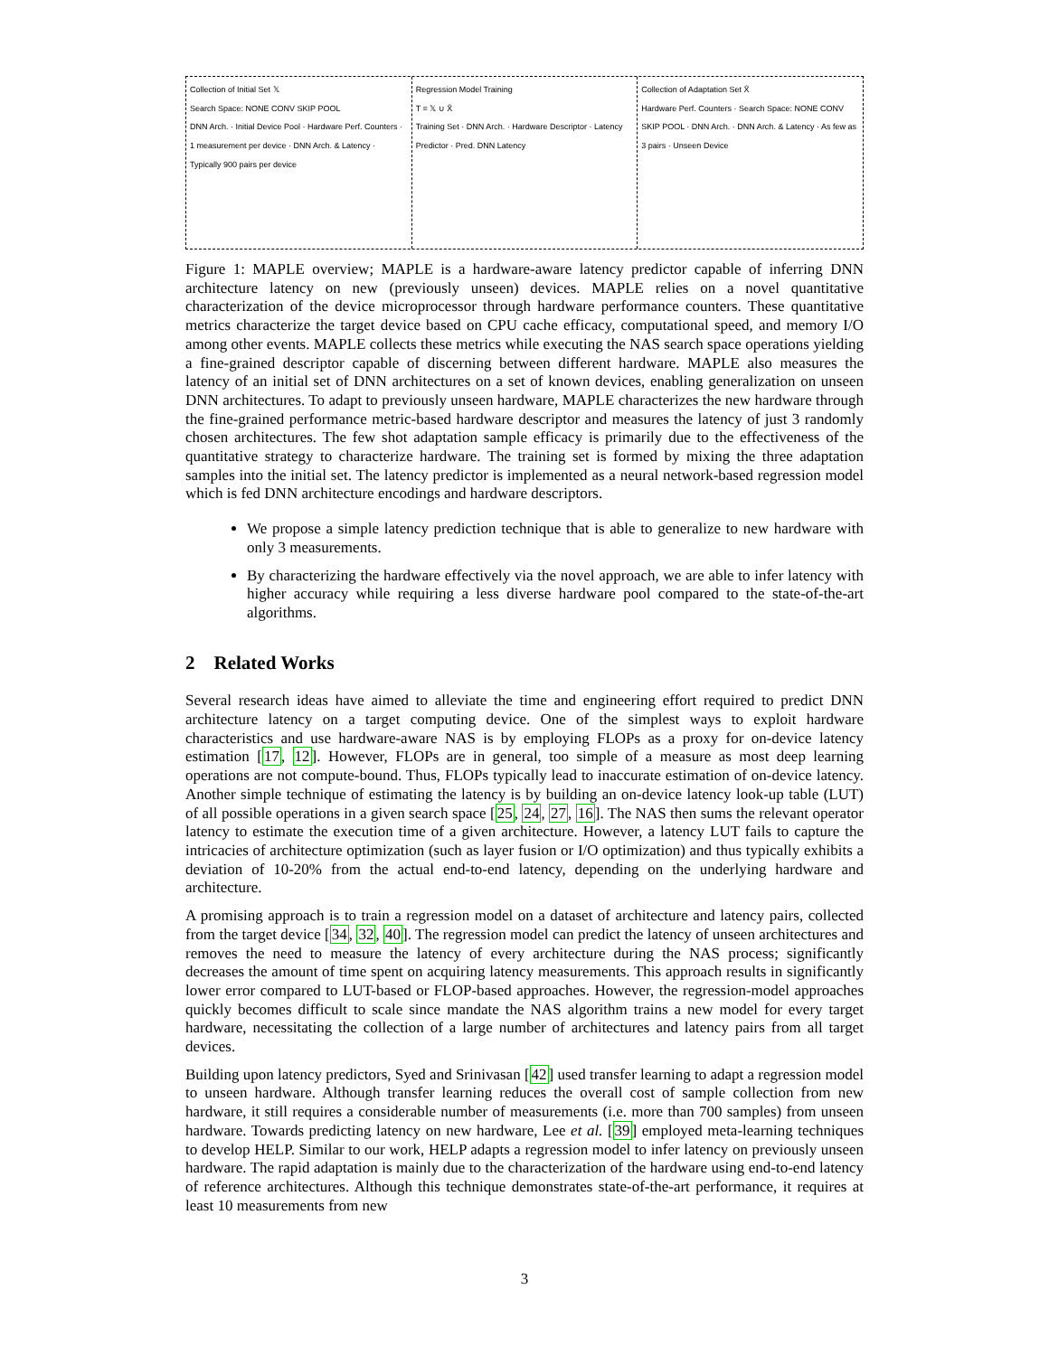Collection of Initial Set 𝕏
Search Space: NONE CONV SKIP POOL
DNN Arch. · Initial Device Pool · Hardware Perf. Counters · 1 measurement per device · DNN Arch. & Latency · Typically 900 pairs per device
Regression Model Training
T = 𝕏 ∪ X̂
Training Set · DNN Arch. · Hardware Descriptor · Latency Predictor · Pred. DNN Latency
Collection of Adaptation Set X̂
Hardware Perf. Counters · Search Space: NONE CONV SKIP POOL · DNN Arch. · DNN Arch. & Latency · As few as 3 pairs · Unseen Device
Figure 1: MAPLE overview; MAPLE is a hardware-aware latency predictor capable of inferring DNN architecture latency on new (previously unseen) devices. MAPLE relies on a novel quantitative characterization of the device microprocessor through hardware performance counters. These quantitative metrics characterize the target device based on CPU cache efficacy, computational speed, and memory I/O among other events. MAPLE collects these metrics while executing the NAS search space operations yielding a fine-grained descriptor capable of discerning between different hardware. MAPLE also measures the latency of an initial set of DNN architectures on a set of known devices, enabling generalization on unseen DNN architectures. To adapt to previously unseen hardware, MAPLE characterizes the new hardware through the fine-grained performance metric-based hardware descriptor and measures the latency of just 3 randomly chosen architectures. The few shot adaptation sample efficacy is primarily due to the effectiveness of the quantitative strategy to characterize hardware. The training set is formed by mixing the three adaptation samples into the initial set. The latency predictor is implemented as a neural network-based regression model which is fed DNN architecture encodings and hardware descriptors.
We propose a simple latency prediction technique that is able to generalize to new hardware with only 3 measurements.
By characterizing the hardware effectively via the novel approach, we are able to infer latency with higher accuracy while requiring a less diverse hardware pool compared to the state-of-the-art algorithms.
2 Related Works
Several research ideas have aimed to alleviate the time and engineering effort required to predict DNN architecture latency on a target computing device. One of the simplest ways to exploit hardware characteristics and use hardware-aware NAS is by employing FLOPs as a proxy for on-device latency estimation [17, 12]. However, FLOPs are in general, too simple of a measure as most deep learning operations are not compute-bound. Thus, FLOPs typically lead to inaccurate estimation of on-device latency. Another simple technique of estimating the latency is by building an on-device latency look-up table (LUT) of all possible operations in a given search space [25, 24, 27, 16]. The NAS then sums the relevant operator latency to estimate the execution time of a given architecture. However, a latency LUT fails to capture the intricacies of architecture optimization (such as layer fusion or I/O optimization) and thus typically exhibits a deviation of 10-20% from the actual end-to-end latency, depending on the underlying hardware and architecture.
A promising approach is to train a regression model on a dataset of architecture and latency pairs, collected from the target device [34, 32, 40]. The regression model can predict the latency of unseen architectures and removes the need to measure the latency of every architecture during the NAS process; significantly decreases the amount of time spent on acquiring latency measurements. This approach results in significantly lower error compared to LUT-based or FLOP-based approaches. However, the regression-model approaches quickly becomes difficult to scale since mandate the NAS algorithm trains a new model for every target hardware, necessitating the collection of a large number of architectures and latency pairs from all target devices.
Building upon latency predictors, Syed and Srinivasan [42] used transfer learning to adapt a regression model to unseen hardware. Although transfer learning reduces the overall cost of sample collection from new hardware, it still requires a considerable number of measurements (i.e. more than 700 samples) from unseen hardware. Towards predicting latency on new hardware, Lee et al. [39] employed meta-learning techniques to develop HELP. Similar to our work, HELP adapts a regression model to infer latency on previously unseen hardware. The rapid adaptation is mainly due to the characterization of the hardware using end-to-end latency of reference architectures. Although this technique demonstrates state-of-the-art performance, it requires at least 10 measurements from new
3